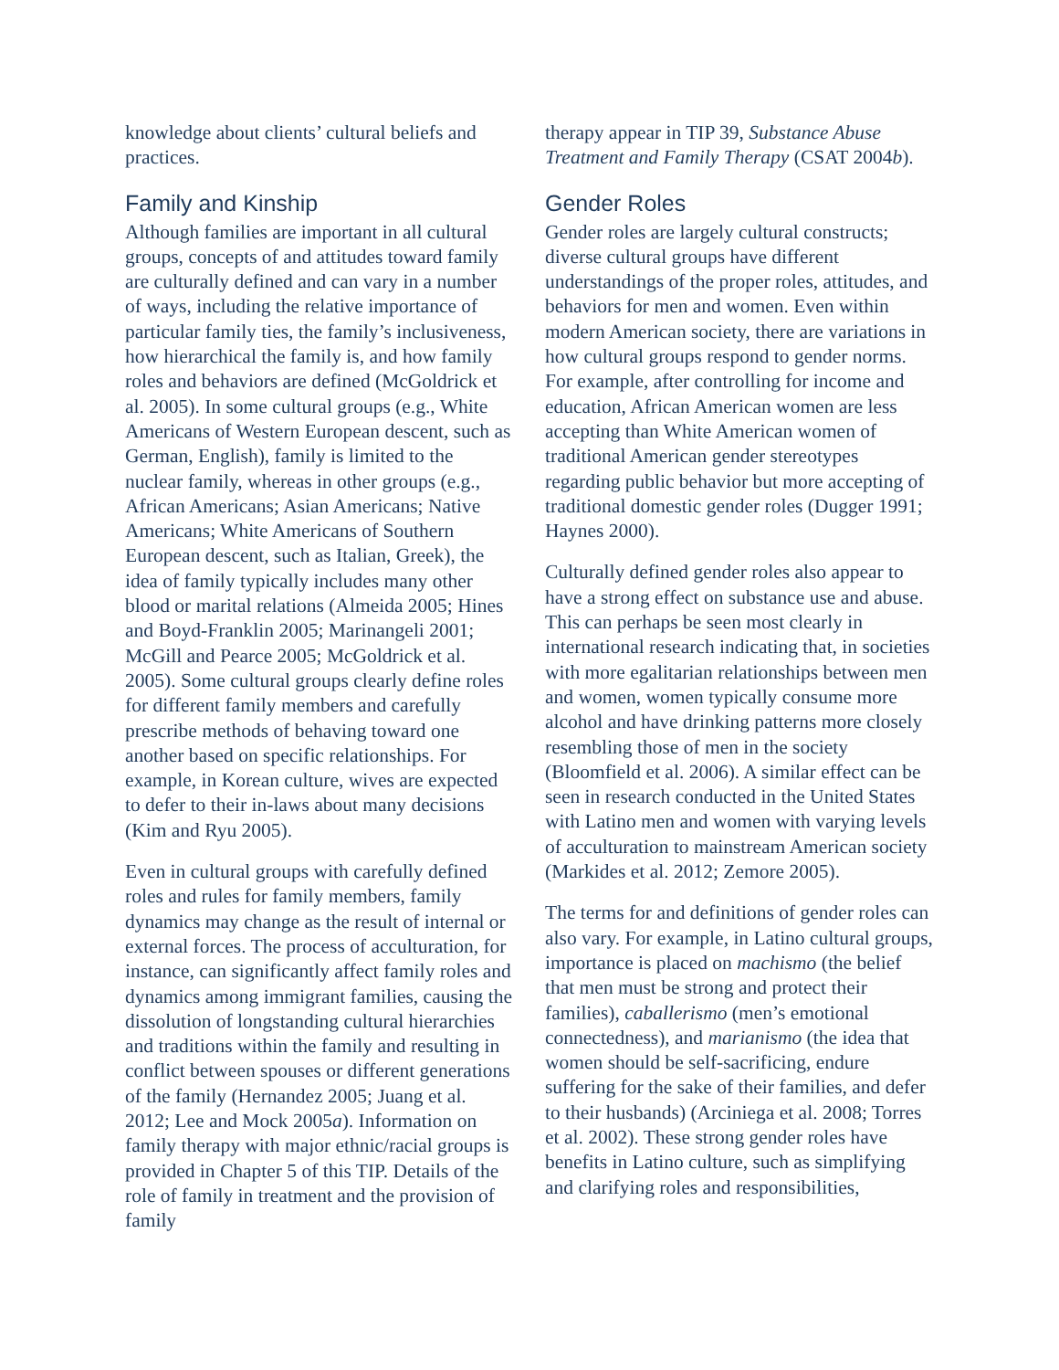knowledge about clients’ cultural beliefs and practices.
Family and Kinship
Although families are important in all cultural groups, concepts of and attitudes toward family are culturally defined and can vary in a number of ways, including the relative importance of particular family ties, the family’s inclusiveness, how hierarchical the family is, and how family roles and behaviors are defined (McGoldrick et al. 2005). In some cultural groups (e.g., White Americans of Western European descent, such as German, English), family is limited to the nuclear family, whereas in other groups (e.g., African Americans; Asian Americans; Native Americans; White Americans of Southern European descent, such as Italian, Greek), the idea of family typically includes many other blood or marital relations (Almeida 2005; Hines and Boyd-Franklin 2005; Marinangeli 2001; McGill and Pearce 2005; McGoldrick et al. 2005). Some cultural groups clearly define roles for different family members and carefully prescribe methods of behaving toward one another based on specific relationships. For example, in Korean culture, wives are expected to defer to their in-laws about many decisions (Kim and Ryu 2005).
Even in cultural groups with carefully defined roles and rules for family members, family dynamics may change as the result of internal or external forces. The process of acculturation, for instance, can significantly affect family roles and dynamics among immigrant families, causing the dissolution of longstanding cultural hierarchies and traditions within the family and resulting in conflict between spouses or different generations of the family (Hernandez 2005; Juang et al. 2012; Lee and Mock 2005a). Information on family therapy with major ethnic/racial groups is provided in Chapter 5 of this TIP. Details of the role of family in treatment and the provision of family
therapy appear in TIP 39, Substance Abuse Treatment and Family Therapy (CSAT 2004b).
Gender Roles
Gender roles are largely cultural constructs; diverse cultural groups have different understandings of the proper roles, attitudes, and behaviors for men and women. Even within modern American society, there are variations in how cultural groups respond to gender norms. For example, after controlling for income and education, African American women are less accepting than White American women of traditional American gender stereotypes regarding public behavior but more accepting of traditional domestic gender roles (Dugger 1991; Haynes 2000).
Culturally defined gender roles also appear to have a strong effect on substance use and abuse. This can perhaps be seen most clearly in international research indicating that, in societies with more egalitarian relationships between men and women, women typically consume more alcohol and have drinking patterns more closely resembling those of men in the society (Bloomfield et al. 2006). A similar effect can be seen in research conducted in the United States with Latino men and women with varying levels of acculturation to mainstream American society (Markides et al. 2012; Zemore 2005).
The terms for and definitions of gender roles can also vary. For example, in Latino cultural groups, importance is placed on machismo (the belief that men must be strong and protect their families), caballerismo (men’s emotional connectedness), and marianismo (the idea that women should be self-sacrificing, endure suffering for the sake of their families, and defer to their husbands) (Arciniega et al. 2008; Torres et al. 2002). These strong gender roles have benefits in Latino culture, such as simplifying and clarifying roles and responsibilities,